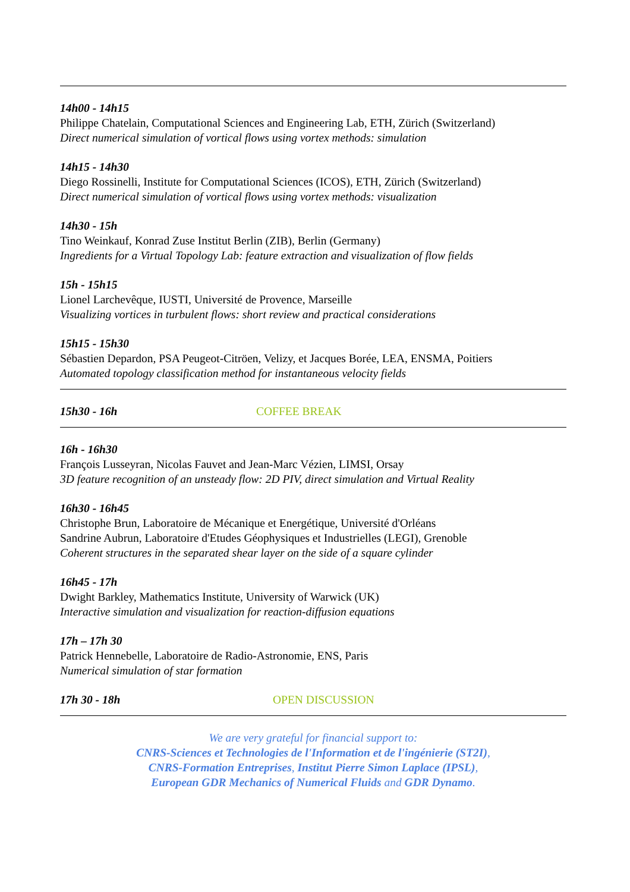14h00 - 14h15
Philippe Chatelain, Computational Sciences and Engineering Lab, ETH, Zürich (Switzerland)
Direct numerical simulation of vortical flows using vortex methods: simulation
14h15 - 14h30
Diego Rossinelli, Institute for Computational Sciences (ICOS), ETH, Zürich (Switzerland)
Direct numerical simulation of vortical flows using vortex methods: visualization
14h30 - 15h
Tino Weinkauf, Konrad Zuse Institut Berlin (ZIB), Berlin (Germany)
Ingredients for a Virtual Topology Lab: feature extraction and visualization of flow fields
15h - 15h15
Lionel Larchevêque, IUSTI, Université de Provence, Marseille
Visualizing vortices in turbulent flows: short review and practical considerations
15h15 - 15h30
Sébastien Depardon, PSA Peugeot-Citröen, Velizy, et Jacques Borée, LEA, ENSMA, Poitiers
Automated topology classification method for instantaneous velocity fields
15h30 - 16h COFFEE BREAK
16h - 16h30
François Lusseyran, Nicolas Fauvet and Jean-Marc Vézien, LIMSI, Orsay
3D feature recognition of an unsteady flow: 2D PIV, direct simulation and Virtual Reality
16h30 - 16h45
Christophe Brun, Laboratoire de Mécanique et Energétique, Université d'Orléans
Sandrine Aubrun, Laboratoire d'Etudes Géophysiques et Industrielles (LEGI), Grenoble
Coherent structures in the separated shear layer on the side of a square cylinder
16h45 - 17h
Dwight Barkley, Mathematics Institute, University of Warwick (UK)
Interactive simulation and visualization for reaction-diffusion equations
17h – 17h 30
Patrick Hennebelle, Laboratoire de Radio-Astronomie, ENS, Paris
Numerical simulation of star formation
17h 30 - 18h OPEN DISCUSSION
We are very grateful for financial support to:
CNRS-Sciences et Technologies de l'Information et de l'ingénierie (ST2I),
CNRS-Formation Entreprises, Institut Pierre Simon Laplace (IPSL),
European GDR Mechanics of Numerical Fluids and GDR Dynamo.